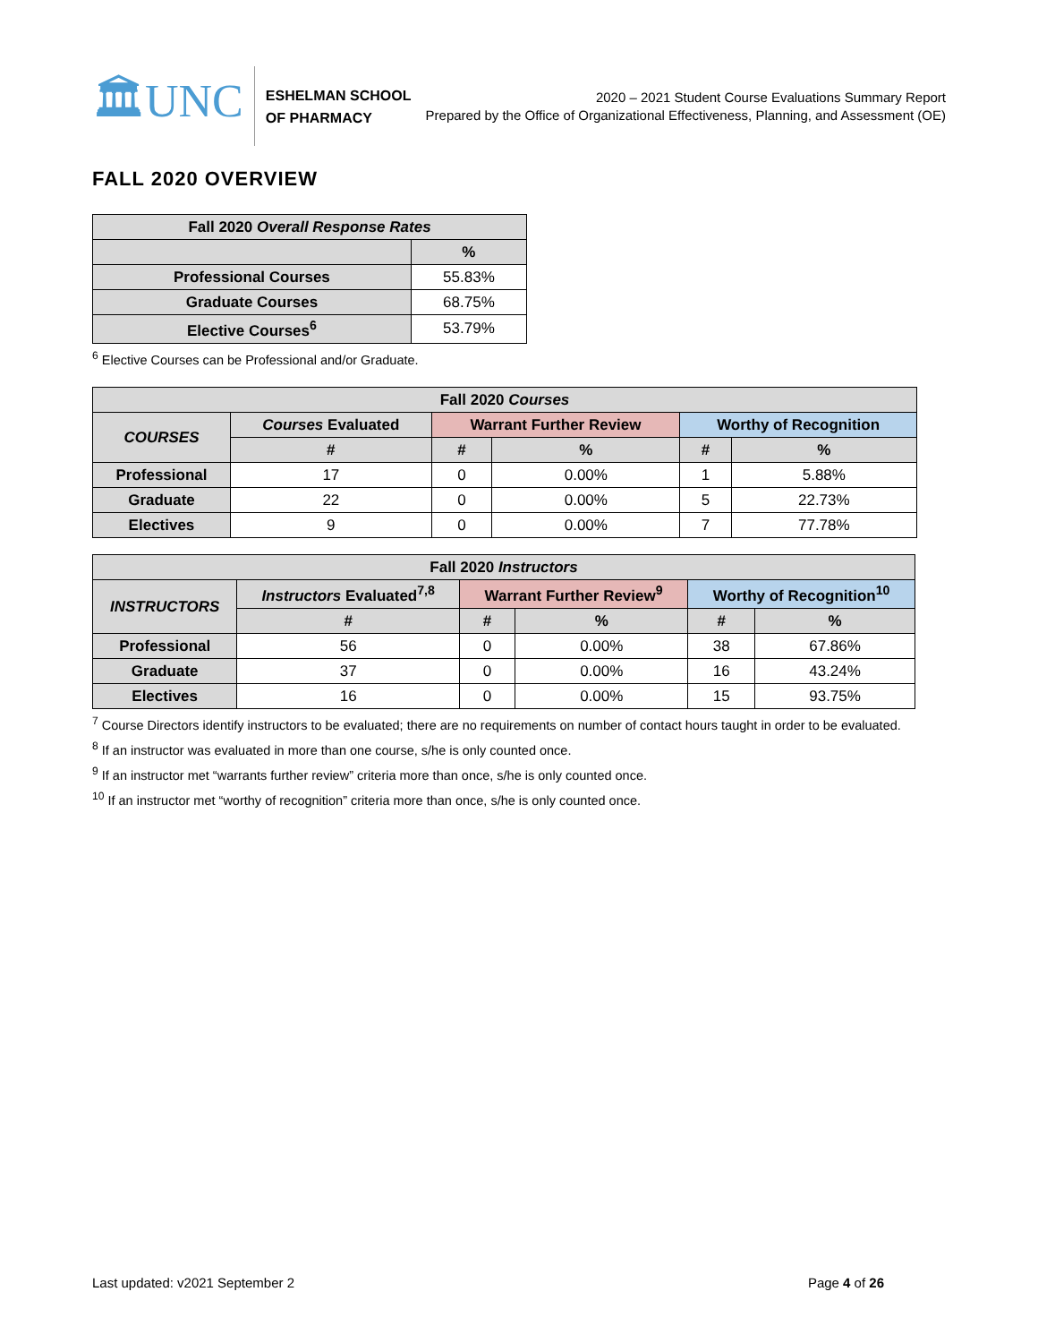🏛UNC
ESHELMAN SCHOOL
OF PHARMACY
2020 – 2021 Student Course Evaluations Summary Report
Prepared by the Office of Organizational Effectiveness, Planning, and Assessment (OE)
FALL 2020 OVERVIEW
| Fall 2020 Overall Response Rates | |
| --- | --- |
| | % |
| Professional Courses | 55.83% |
| Graduate Courses | 68.75% |
| Elective Courses<sup>6</sup> | 53.79% |
<sup>6</sup> Elective Courses can be Professional and/or Graduate.
| Fall 2020 Courses | | | | | |
| --- | --- | --- | --- | --- | --- |
| COURSES | Courses Evaluated | Warrant Further Review | | Worthy of Recognition | |
| | # | # | % | # | % |
| Professional | 17 | 0 | 0.00% | 1 | 5.88% |
| Graduate | 22 | 0 | 0.00% | 5 | 22.73% |
| Electives | 9 | 0 | 0.00% | 7 | 77.78% |
| Fall 2020 Instructors | | | | | |
| --- | --- | --- | --- | --- | --- |
| INSTRUCTORS | Instructors Evaluated<sup>7,8</sup> | Warrant Further Review<sup>9</sup> | | Worthy of Recognition<sup>10</sup> | |
| | # | # | % | # | % |
| Professional | 56 | 0 | 0.00% | 38 | 67.86% |
| Graduate | 37 | 0 | 0.00% | 16 | 43.24% |
| Electives | 16 | 0 | 0.00% | 15 | 93.75% |
<sup>7</sup> Course Directors identify instructors to be evaluated; there are no requirements on number of contact hours taught in order to be evaluated.
<sup>8</sup> If an instructor was evaluated in more than one course, s/he is only counted once.
<sup>9</sup> If an instructor met “warrants further review” criteria more than once, s/he is only counted once.
<sup>10</sup> If an instructor met “worthy of recognition” criteria more than once, s/he is only counted once.
Last updated: v2021 September 2 Page 4 of 26